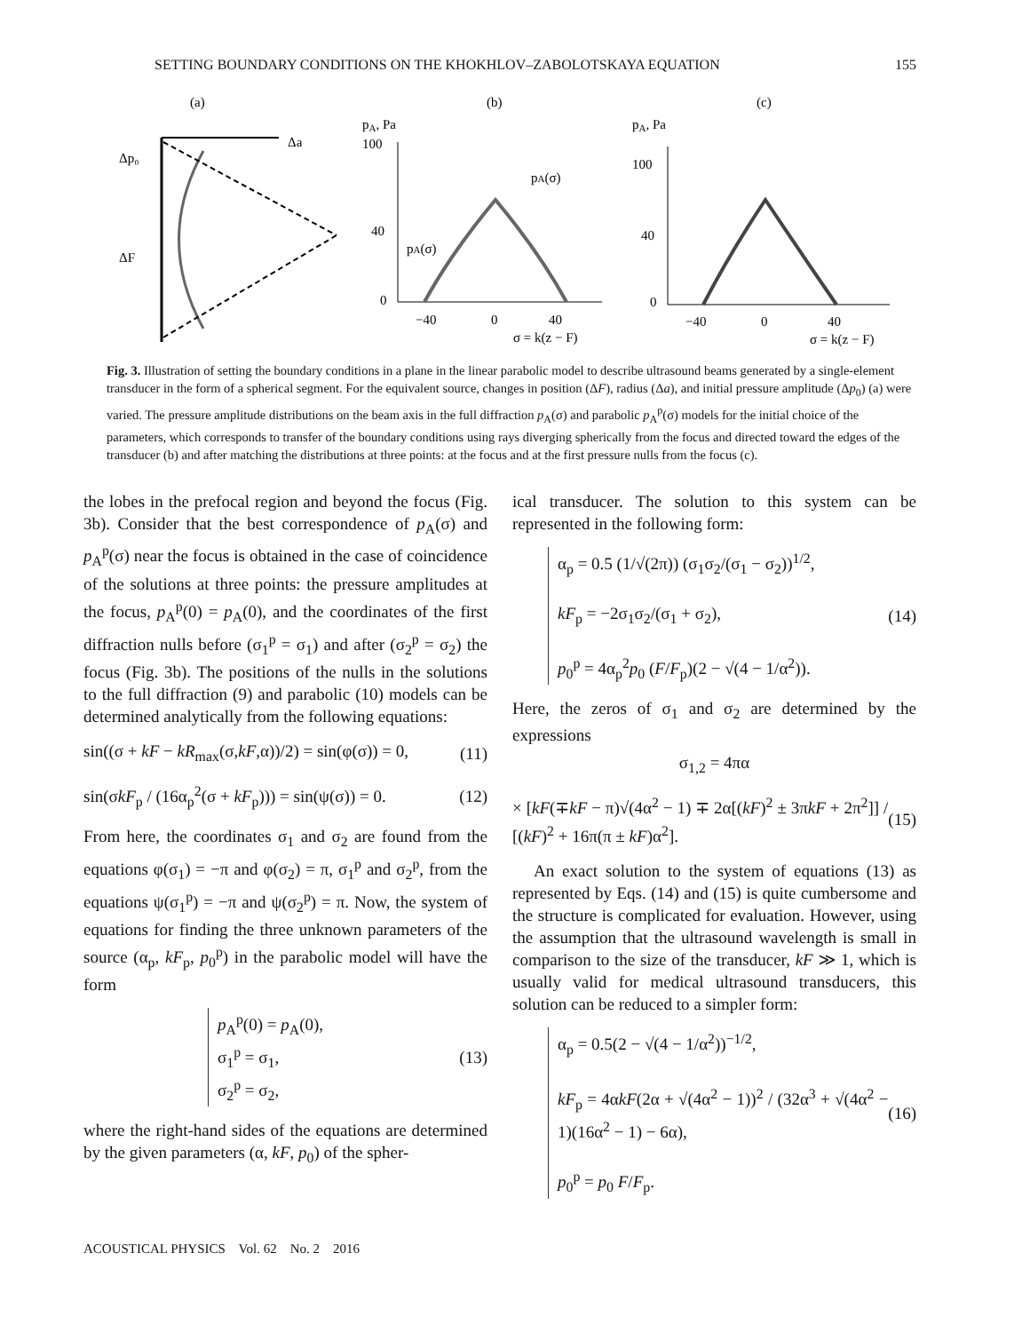SETTING BOUNDARY CONDITIONS ON THE KHOKHLOV–ZABOLOTSKAYA EQUATION 155
(a)
Δp₀
Δa
ΔF
(b)
pA, Pa
100
40
0
−40
0
40
σ = k(z − F)
pA(σ)
pA(σ)
(c)
pA, Pa
100
40
0
−40
0
40
σ = k(z − F)
Fig. 3. Illustration of setting the boundary conditions in a plane in the linear parabolic model to describe ultrasound beams generated by a single-element transducer in the form of a spherical segment. For the equivalent source, changes in position (ΔF), radius (Δa), and initial pressure amplitude (Δp<sub>0</sub>) (a) were varied. The pressure amplitude distributions on the beam axis in the full diffraction p<sub>A</sub>(σ) and parabolic p<sub>A</sub><sup>p</sup>(σ) models for the initial choice of the parameters, which corresponds to transfer of the boundary conditions using rays diverging spherically from the focus and directed toward the edges of the transducer (b) and after matching the distributions at three points: at the focus and at the first pressure nulls from the focus (c).
the lobes in the prefocal region and beyond the focus (Fig. 3b). Consider that the best correspondence of p<sub>A</sub>(σ) and p<sub>A</sub><sup>p</sup>(σ) near the focus is obtained in the case of coincidence of the solutions at three points: the pressure amplitudes at the focus, p<sub>A</sub><sup>p</sup>(0) = p<sub>A</sub>(0), and the coordinates of the first diffraction nulls before (σ<sub>1</sub><sup>p</sup> = σ<sub>1</sub>) and after (σ<sub>2</sub><sup>p</sup> = σ<sub>2</sub>) the focus (Fig. 3b). The positions of the nulls in the solutions to the full diffraction (9) and parabolic (10) models can be determined analytically from the following equations:
sin((σ + kF − kR<sub>max</sub>(σ,kF,α))/2) = sin(φ(σ)) = 0, (11)
sin(σkF<sub>p</sub> / (16α<sub>p</sub><sup>2</sup>(σ + kF<sub>p</sub>))) = sin(ψ(σ)) = 0. (12)
From here, the coordinates σ<sub>1</sub> and σ<sub>2</sub> are found from the equations φ(σ<sub>1</sub>) = −π and φ(σ<sub>2</sub>) = π, σ<sub>1</sub><sup>p</sup> and σ<sub>2</sub><sup>p</sup>, from the equations ψ(σ<sub>1</sub><sup>p</sup>) = −π and ψ(σ<sub>2</sub><sup>p</sup>) = π. Now, the system of equations for finding the three unknown parameters of the source (α<sub>p</sub>, kF<sub>p</sub>, p<sub>0</sub><sup>p</sup>) in the parabolic model will have the form
p<sub>A</sub><sup>p</sup>(0) = p<sub>A</sub>(0),
σ<sub>1</sub><sup>p</sup> = σ<sub>1</sub>,
σ<sub>2</sub><sup>p</sup> = σ<sub>2</sub>,
(13)
where the right-hand sides of the equations are determined by the given parameters (α, kF, p<sub>0</sub>) of the spher-
ical transducer. The solution to this system can be represented in the following form:
α<sub>p</sub> = 0.5 (1/√(2π)) (σ<sub>1</sub>σ<sub>2</sub>/(σ<sub>1</sub> − σ<sub>2</sub>))<sup>1/2</sup>,
kF<sub>p</sub> = −2σ<sub>1</sub>σ<sub>2</sub>/(σ<sub>1</sub> + σ<sub>2</sub>),
p<sub>0</sub><sup>p</sup> = 4α<sub>p</sub><sup>2</sup>p<sub>0</sub> (F/F<sub>p</sub>)(2 − √(4 − 1/α<sup>2</sup>)).
(14)
Here, the zeros of σ<sub>1</sub> and σ<sub>2</sub> are determined by the expressions
σ<sub>1,2</sub> = 4πα
× [kF(∓kF − π)√(4α<sup>2</sup> − 1) ∓ 2α[(kF)<sup>2</sup> ± 3πkF + 2π<sup>2</sup>]] / [(kF)<sup>2</sup> + 16π(π ± kF)α<sup>2</sup>]. (15)
An exact solution to the system of equations (13) as represented by Eqs. (14) and (15) is quite cumbersome and the structure is complicated for evaluation. However, using the assumption that the ultrasound wavelength is small in comparison to the size of the transducer, kF ≫ 1, which is usually valid for medical ultrasound transducers, this solution can be reduced to a simpler form:
α<sub>p</sub> = 0.5(2 − √(4 − 1/α<sup>2</sup>))<sup>−1/2</sup>,
kF<sub>p</sub> = 4αkF(2α + √(4α<sup>2</sup> − 1))<sup>2</sup> / (32α<sup>3</sup> + √(4α<sup>2</sup> − 1)(16α<sup>2</sup> − 1) − 6α),
p<sub>0</sub><sup>p</sup> = p<sub>0</sub> F/F<sub>p</sub>.
(16)
ACOUSTICAL PHYSICS Vol. 62 No. 2 2016